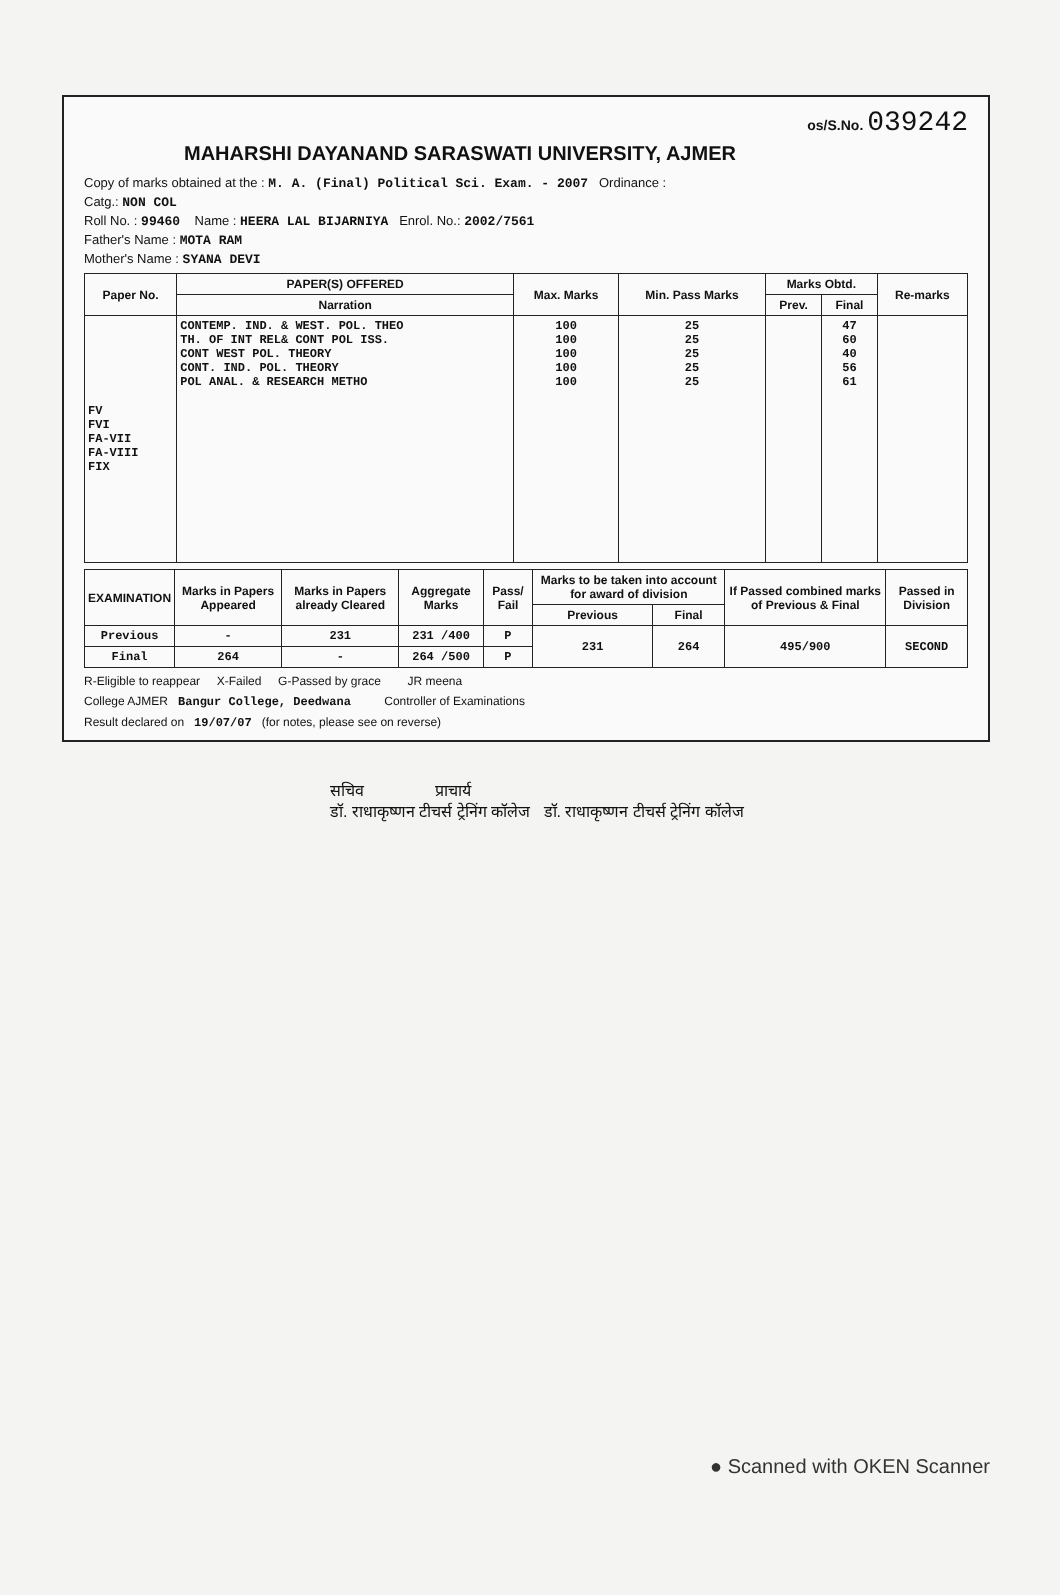os/S.No. 039242
MAHARSHI DAYANAND SARASWATI UNIVERSITY, AJMER
Copy of marks obtained at the : M. A. (Final) Political Sci. Exam. - 2007 Ordinance :
Catg.: NON COL
Roll No. : 99460 Name : HEERA LAL BIJARNIYA Enrol. No.: 2002/7561
Father's Name : MOTA RAM
Mother's Name : SYANA DEVI
| Paper No. | PAPER(S) OFFERED | Max. Marks | Min. Pass Marks | Marks Obtd. | | Re-marks |
| --- | --- | --- | --- | --- | --- | --- |
| | Narration | | | Prev. | Final | |
| FV FVI FA-VII FA-VIII FIX | CONTEMP. IND. & WEST. POL. THEO TH. OF INT REL& CONT POL ISS. CONT WEST POL. THEORY CONT. IND. POL. THEORY POL ANAL. & RESEARCH METHO | 100 100 100 100 100 | 25 25 25 25 25 | | 47 60 40 56 61 | |
| EXAMINATION | Marks in Papers Appeared | Marks in Papers already Cleared | Aggregate Marks | Pass/ Fail | Marks to be taken into account for award of division | | If Passed combined marks of Previous & Final | Passed in Division |
| --- | --- | --- | --- | --- | --- | --- | --- | --- |
| | | | | | Previous | Final | | |
| Previous | - | 231 | 231 /400 | P | 231 | 264 | 495/900 | SECOND |
| Final | 264 | - | 264 /500 | P | | | | |
R-Eligible to reappear X-Failed G-Passed by grace JR meena
College AJMER Bangur College, Deedwana Controller of Examinations
Result declared on 19/07/07 (for notes, please see on reverse)
सचिव प्राचार्य
डॉ. राधाकृष्णन टीचर्स ट्रेनिंग कॉलेज डॉ. राधाकृष्णन टीचर्स ट्रेनिंग कॉलेज
● Scanned with OKEN Scanner